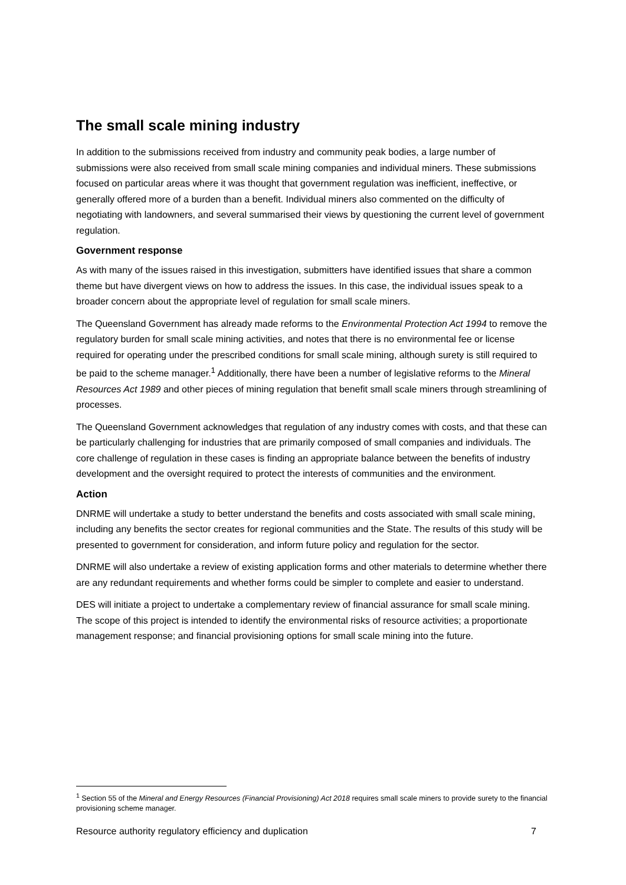The small scale mining industry
In addition to the submissions received from industry and community peak bodies, a large number of submissions were also received from small scale mining companies and individual miners. These submissions focused on particular areas where it was thought that government regulation was inefficient, ineffective, or generally offered more of a burden than a benefit. Individual miners also commented on the difficulty of negotiating with landowners, and several summarised their views by questioning the current level of government regulation.
Government response
As with many of the issues raised in this investigation, submitters have identified issues that share a common theme but have divergent views on how to address the issues. In this case, the individual issues speak to a broader concern about the appropriate level of regulation for small scale miners.
The Queensland Government has already made reforms to the Environmental Protection Act 1994 to remove the regulatory burden for small scale mining activities, and notes that there is no environmental fee or license required for operating under the prescribed conditions for small scale mining, although surety is still required to be paid to the scheme manager.<sup>1</sup> Additionally, there have been a number of legislative reforms to the Mineral Resources Act 1989 and other pieces of mining regulation that benefit small scale miners through streamlining of processes.
The Queensland Government acknowledges that regulation of any industry comes with costs, and that these can be particularly challenging for industries that are primarily composed of small companies and individuals. The core challenge of regulation in these cases is finding an appropriate balance between the benefits of industry development and the oversight required to protect the interests of communities and the environment.
Action
DNRME will undertake a study to better understand the benefits and costs associated with small scale mining, including any benefits the sector creates for regional communities and the State. The results of this study will be presented to government for consideration, and inform future policy and regulation for the sector.
DNRME will also undertake a review of existing application forms and other materials to determine whether there are any redundant requirements and whether forms could be simpler to complete and easier to understand.
DES will initiate a project to undertake a complementary review of financial assurance for small scale mining. The scope of this project is intended to identify the environmental risks of resource activities; a proportionate management response; and financial provisioning options for small scale mining into the future.
<sup>1</sup> Section 55 of the Mineral and Energy Resources (Financial Provisioning) Act 2018 requires small scale miners to provide surety to the financial provisioning scheme manager.
Resource authority regulatory efficiency and duplication 7